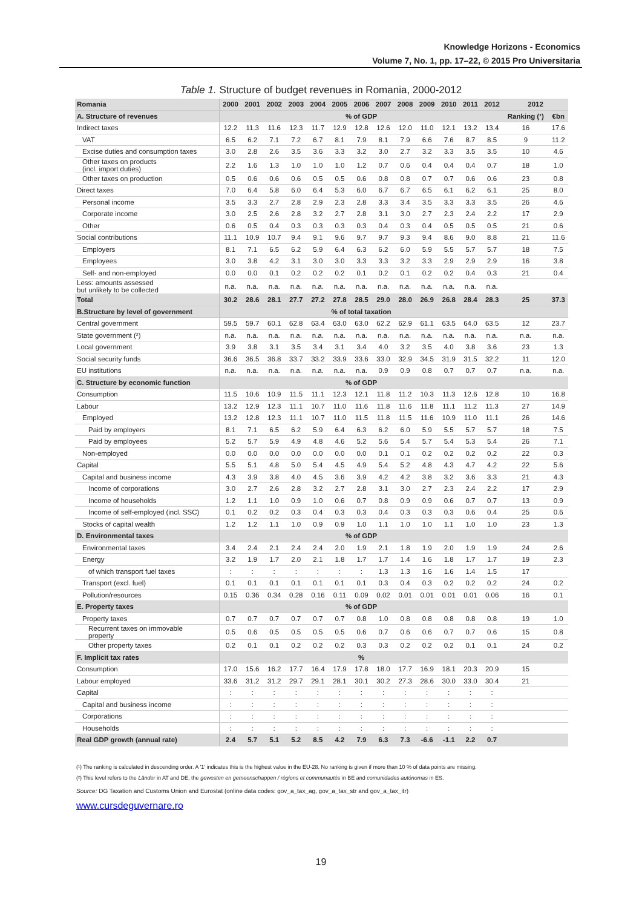Knowledge Horizons - Economics
Volume 7, No. 1, pp. 17–22, © 2015 Pro Universitaria
Table 1. Structure of budget revenues in Romania, 2000-2012
| Romania | 2000 | 2001 | 2002 | 2003 | 2004 | 2005 | 2006 | 2007 | 2008 | 2009 | 2010 | 2011 | 2012 | 2012 | |
| --- | --- | --- | --- | --- | --- | --- | --- | --- | --- | --- | --- | --- | --- | --- | --- |
| A. Structure of revenues | % of GDP | | | | | | | | | | | | | Ranking (¹) | €bn |
| Indirect taxes | 12.2 | 11.3 | 11.6 | 12.3 | 11.7 | 12.9 | 12.8 | 12.6 | 12.0 | 11.0 | 12.1 | 13.2 | 13.4 | 16 | 17.6 |
| VAT | 6.5 | 6.2 | 7.1 | 7.2 | 6.7 | 8.1 | 7.9 | 8.1 | 7.9 | 6.6 | 7.6 | 8.7 | 8.5 | 9 | 11.2 |
| Excise duties and consumption taxes | 3.0 | 2.8 | 2.6 | 3.5 | 3.6 | 3.3 | 3.2 | 3.0 | 2.7 | 3.2 | 3.3 | 3.5 | 3.5 | 10 | 4.6 |
| Other taxes on products (incl. import duties) | 2.2 | 1.6 | 1.3 | 1.0 | 1.0 | 1.0 | 1.2 | 0.7 | 0.6 | 0.4 | 0.4 | 0.4 | 0.7 | 18 | 1.0 |
| Other taxes on production | 0.5 | 0.6 | 0.6 | 0.6 | 0.5 | 0.5 | 0.6 | 0.8 | 0.8 | 0.7 | 0.7 | 0.6 | 0.6 | 23 | 0.8 |
| Direct taxes | 7.0 | 6.4 | 5.8 | 6.0 | 6.4 | 5.3 | 6.0 | 6.7 | 6.7 | 6.5 | 6.1 | 6.2 | 6.1 | 25 | 8.0 |
| Personal income | 3.5 | 3.3 | 2.7 | 2.8 | 2.9 | 2.3 | 2.8 | 3.3 | 3.4 | 3.5 | 3.3 | 3.3 | 3.5 | 26 | 4.6 |
| Corporate income | 3.0 | 2.5 | 2.6 | 2.8 | 3.2 | 2.7 | 2.8 | 3.1 | 3.0 | 2.7 | 2.3 | 2.4 | 2.2 | 17 | 2.9 |
| Other | 0.6 | 0.5 | 0.4 | 0.3 | 0.3 | 0.3 | 0.3 | 0.4 | 0.3 | 0.4 | 0.5 | 0.5 | 0.5 | 21 | 0.6 |
| Social contributions | 11.1 | 10.9 | 10.7 | 9.4 | 9.1 | 9.6 | 9.7 | 9.7 | 9.3 | 9.4 | 8.6 | 9.0 | 8.8 | 21 | 11.6 |
| Employers | 8.1 | 7.1 | 6.5 | 6.2 | 5.9 | 6.4 | 6.3 | 6.2 | 6.0 | 5.9 | 5.5 | 5.7 | 5.7 | 18 | 7.5 |
| Employees | 3.0 | 3.8 | 4.2 | 3.1 | 3.0 | 3.0 | 3.3 | 3.3 | 3.2 | 3.3 | 2.9 | 2.9 | 2.9 | 16 | 3.8 |
| Self- and non-employed | 0.0 | 0.0 | 0.1 | 0.2 | 0.2 | 0.2 | 0.1 | 0.2 | 0.1 | 0.2 | 0.2 | 0.4 | 0.3 | 21 | 0.4 |
| Less: amounts assessed but unlikely to be collected | n.a. | n.a. | n.a. | n.a. | n.a. | n.a. | n.a. | n.a. | n.a. | n.a. | n.a. | n.a. | n.a. | | |
| Total | 30.2 | 28.6 | 28.1 | 27.7 | 27.2 | 27.8 | 28.5 | 29.0 | 28.0 | 26.9 | 26.8 | 28.4 | 28.3 | 25 | 37.3 |
| B.Structure by level of government | % of total taxation | | | | | | | | | | | | | | |
| Central government | 59.5 | 59.7 | 60.1 | 62.8 | 63.4 | 63.0 | 63.0 | 62.2 | 62.9 | 61.1 | 63.5 | 64.0 | 63.5 | 12 | 23.7 |
| State government (²) | n.a. | n.a. | n.a. | n.a. | n.a. | n.a. | n.a. | n.a. | n.a. | n.a. | n.a. | n.a. | n.a. | n.a. | n.a. |
| Local government | 3.9 | 3.8 | 3.1 | 3.5 | 3.4 | 3.1 | 3.4 | 4.0 | 3.2 | 3.5 | 4.0 | 3.8 | 3.6 | 23 | 1.3 |
| Social security funds | 36.6 | 36.5 | 36.8 | 33.7 | 33.2 | 33.9 | 33.6 | 33.0 | 32.9 | 34.5 | 31.9 | 31.5 | 32.2 | 11 | 12.0 |
| EU institutions | n.a. | n.a. | n.a. | n.a. | n.a. | n.a. | n.a. | 0.9 | 0.9 | 0.8 | 0.7 | 0.7 | 0.7 | n.a. | n.a. |
| C. Structure by economic function | % of GDP | | | | | | | | | | | | | | |
| Consumption | 11.5 | 10.6 | 10.9 | 11.5 | 11.1 | 12.3 | 12.1 | 11.8 | 11.2 | 10.3 | 11.3 | 12.6 | 12.8 | 10 | 16.8 |
| Labour | 13.2 | 12.9 | 12.3 | 11.1 | 10.7 | 11.0 | 11.6 | 11.8 | 11.6 | 11.8 | 11.1 | 11.2 | 11.3 | 27 | 14.9 |
| Employed | 13.2 | 12.8 | 12.3 | 11.1 | 10.7 | 11.0 | 11.5 | 11.8 | 11.5 | 11.6 | 10.9 | 11.0 | 11.1 | 26 | 14.6 |
| Paid by employers | 8.1 | 7.1 | 6.5 | 6.2 | 5.9 | 6.4 | 6.3 | 6.2 | 6.0 | 5.9 | 5.5 | 5.7 | 5.7 | 18 | 7.5 |
| Paid by employees | 5.2 | 5.7 | 5.9 | 4.9 | 4.8 | 4.6 | 5.2 | 5.6 | 5.4 | 5.7 | 5.4 | 5.3 | 5.4 | 26 | 7.1 |
| Non-employed | 0.0 | 0.0 | 0.0 | 0.0 | 0.0 | 0.0 | 0.0 | 0.1 | 0.1 | 0.2 | 0.2 | 0.2 | 0.2 | 22 | 0.3 |
| Capital | 5.5 | 5.1 | 4.8 | 5.0 | 5.4 | 4.5 | 4.9 | 5.4 | 5.2 | 4.8 | 4.3 | 4.7 | 4.2 | 22 | 5.6 |
| Capital and business income | 4.3 | 3.9 | 3.8 | 4.0 | 4.5 | 3.6 | 3.9 | 4.2 | 4.2 | 3.8 | 3.2 | 3.6 | 3.3 | 21 | 4.3 |
| Income of corporations | 3.0 | 2.7 | 2.6 | 2.8 | 3.2 | 2.7 | 2.8 | 3.1 | 3.0 | 2.7 | 2.3 | 2.4 | 2.2 | 17 | 2.9 |
| Income of households | 1.2 | 1.1 | 1.0 | 0.9 | 1.0 | 0.6 | 0.7 | 0.8 | 0.9 | 0.9 | 0.6 | 0.7 | 0.7 | 13 | 0.9 |
| Income of self-employed (incl. SSC) | 0.1 | 0.2 | 0.2 | 0.3 | 0.4 | 0.3 | 0.3 | 0.4 | 0.3 | 0.3 | 0.3 | 0.6 | 0.4 | 25 | 0.6 |
| Stocks of capital wealth | 1.2 | 1.2 | 1.1 | 1.0 | 0.9 | 0.9 | 1.0 | 1.1 | 1.0 | 1.0 | 1.1 | 1.0 | 1.0 | 23 | 1.3 |
| D. Environmental taxes | % of GDP | | | | | | | | | | | | | | |
| Environmental taxes | 3.4 | 2.4 | 2.1 | 2.4 | 2.4 | 2.0 | 1.9 | 2.1 | 1.8 | 1.9 | 2.0 | 1.9 | 1.9 | 24 | 2.6 |
| Energy | 3.2 | 1.9 | 1.7 | 2.0 | 2.1 | 1.8 | 1.7 | 1.7 | 1.4 | 1.6 | 1.8 | 1.7 | 1.7 | 19 | 2.3 |
| of which transport fuel taxes | : | : | : | : | : | : | : | 1.3 | 1.3 | 1.6 | 1.6 | 1.4 | 1.5 | 17 | |
| Transport (excl. fuel) | 0.1 | 0.1 | 0.1 | 0.1 | 0.1 | 0.1 | 0.1 | 0.3 | 0.4 | 0.3 | 0.2 | 0.2 | 0.2 | 24 | 0.2 |
| Pollution/resources | 0.15 | 0.36 | 0.34 | 0.28 | 0.16 | 0.11 | 0.09 | 0.02 | 0.01 | 0.01 | 0.01 | 0.01 | 0.06 | 16 | 0.1 |
| E. Property taxes | % of GDP | | | | | | | | | | | | | | |
| Property taxes | 0.7 | 0.7 | 0.7 | 0.7 | 0.7 | 0.7 | 0.8 | 1.0 | 0.8 | 0.8 | 0.8 | 0.8 | 0.8 | 19 | 1.0 |
| Recurrent taxes on immovable property | 0.5 | 0.6 | 0.5 | 0.5 | 0.5 | 0.5 | 0.6 | 0.7 | 0.6 | 0.6 | 0.7 | 0.7 | 0.6 | 15 | 0.8 |
| Other property taxes | 0.2 | 0.1 | 0.1 | 0.2 | 0.2 | 0.2 | 0.3 | 0.3 | 0.2 | 0.2 | 0.2 | 0.1 | 0.1 | 24 | 0.2 |
| F. Implicit tax rates | % | | | | | | | | | | | | | | |
| Consumption | 17.0 | 15.6 | 16.2 | 17.7 | 16.4 | 17.9 | 17.8 | 18.0 | 17.7 | 16.9 | 18.1 | 20.3 | 20.9 | 15 | |
| Labour employed | 33.6 | 31.2 | 31.2 | 29.7 | 29.1 | 28.1 | 30.1 | 30.2 | 27.3 | 28.6 | 30.0 | 33.0 | 30.4 | 21 | |
| Capital | : | : | : | : | : | : | : | : | : | : | : | : | : | | |
| Capital and business income | : | : | : | : | : | : | : | : | : | : | : | : | : | | |
| Corporations | : | : | : | : | : | : | : | : | : | : | : | : | : | | |
| Households | : | : | : | : | : | : | : | : | : | : | : | : | : | | |
| Real GDP growth (annual rate) | 2.4 | 5.7 | 5.1 | 5.2 | 8.5 | 4.2 | 7.9 | 6.3 | 7.3 | -6.6 | -1.1 | 2.2 | 0.7 | | |
(¹) The ranking is calculated in descending order. A '1' indicates this is the highest value in the EU-28. No ranking is given if more than 10 % of data points are missing.
(²) This level refers to the Länder in AT and DE, the gewesten en gemeenschappen / régions et communautés in BE and comunidades autónomas in ES.
Source: DG Taxation and Customs Union and Eurostat (online data codes: gov_a_tax_ag, gov_a_tax_str and gov_a_tax_itr)
www.cursdeguvernare.ro
19